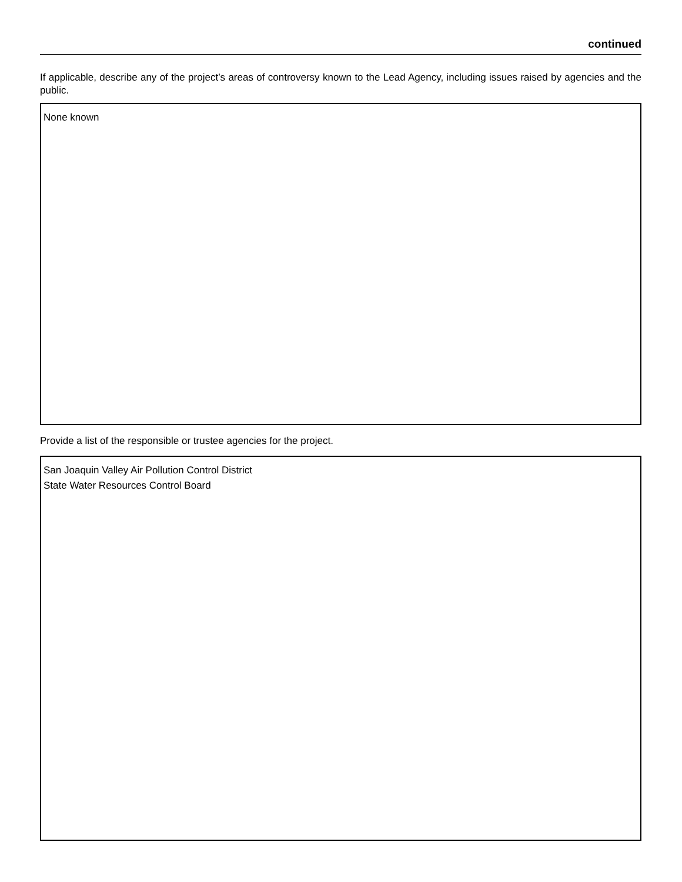continued
If applicable, describe any of the project’s areas of controversy known to the Lead Agency, including issues raised by agencies and the public.
None known
Provide a list of the responsible or trustee agencies for the project.
San Joaquin Valley Air Pollution Control District
State Water Resources Control Board